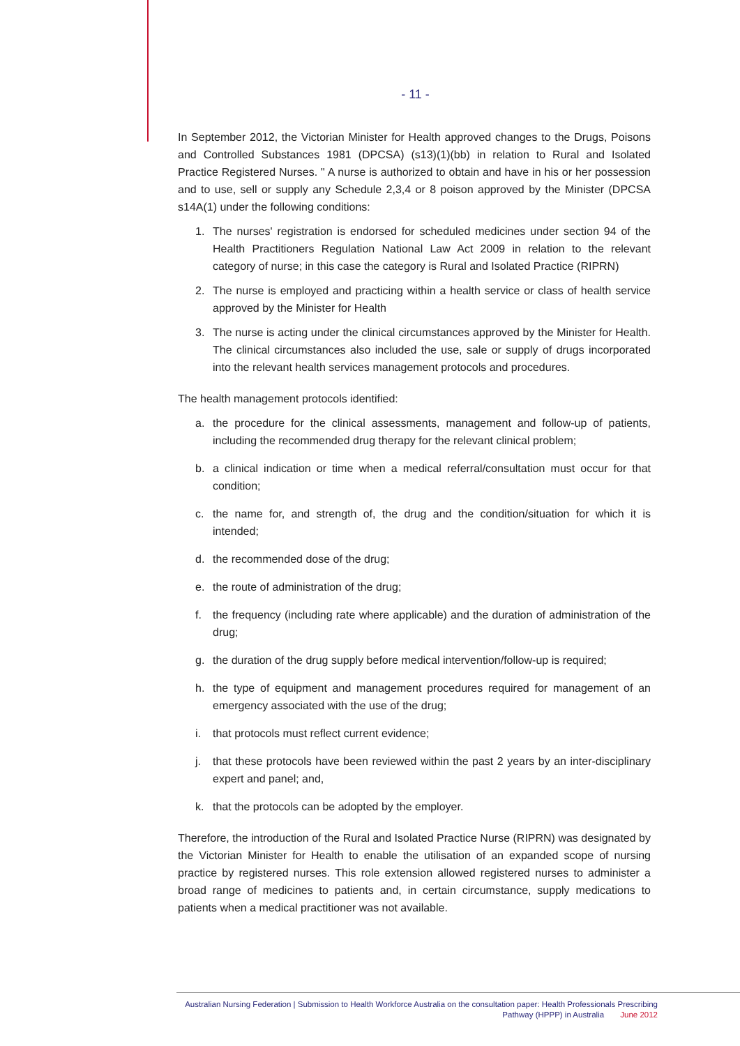- 11 -
In September 2012, the Victorian Minister for Health approved changes to the Drugs, Poisons and Controlled Substances 1981 (DPCSA) (s13)(1)(bb) in relation to Rural and Isolated Practice Registered Nurses. " A nurse is authorized to obtain and have in his or her possession and to use, sell or supply any Schedule 2,3,4 or 8 poison approved by the Minister (DPCSA s14A(1) under the following conditions:
1. The nurses' registration is endorsed for scheduled medicines under section 94 of the Health Practitioners Regulation National Law Act 2009 in relation to the relevant category of nurse; in this case the category is Rural and Isolated Practice (RIPRN)
2. The nurse is employed and practicing within a health service or class of health service approved by the Minister for Health
3. The nurse is acting under the clinical circumstances approved by the Minister for Health. The clinical circumstances also included the use, sale or supply of drugs incorporated into the relevant health services management protocols and procedures.
The health management protocols identified:
a. the procedure for the clinical assessments, management and follow-up of patients, including the recommended drug therapy for the relevant clinical problem;
b. a clinical indication or time when a medical referral/consultation must occur for that condition;
c. the name for, and strength of, the drug and the condition/situation for which it is intended;
d. the recommended dose of the drug;
e. the route of administration of the drug;
f. the frequency (including rate where applicable) and the duration of administration of the drug;
g. the duration of the drug supply before medical intervention/follow-up is required;
h. the type of equipment and management procedures required for management of an emergency associated with the use of the drug;
i. that protocols must reflect current evidence;
j. that these protocols have been reviewed within the past 2 years by an inter-disciplinary expert and panel; and,
k. that the protocols can be adopted by the employer.
Therefore, the introduction of the Rural and Isolated Practice Nurse (RIPRN) was designated by the Victorian Minister for Health to enable the utilisation of an expanded scope of nursing practice by registered nurses. This role extension allowed registered nurses to administer a broad range of medicines to patients and, in certain circumstance, supply medications to patients when a medical practitioner was not available.
Australian Nursing Federation | Submission to Health Workforce Australia on the consultation paper: Health Professionals Prescribing
Pathway (HPPP) in Australia June 2012